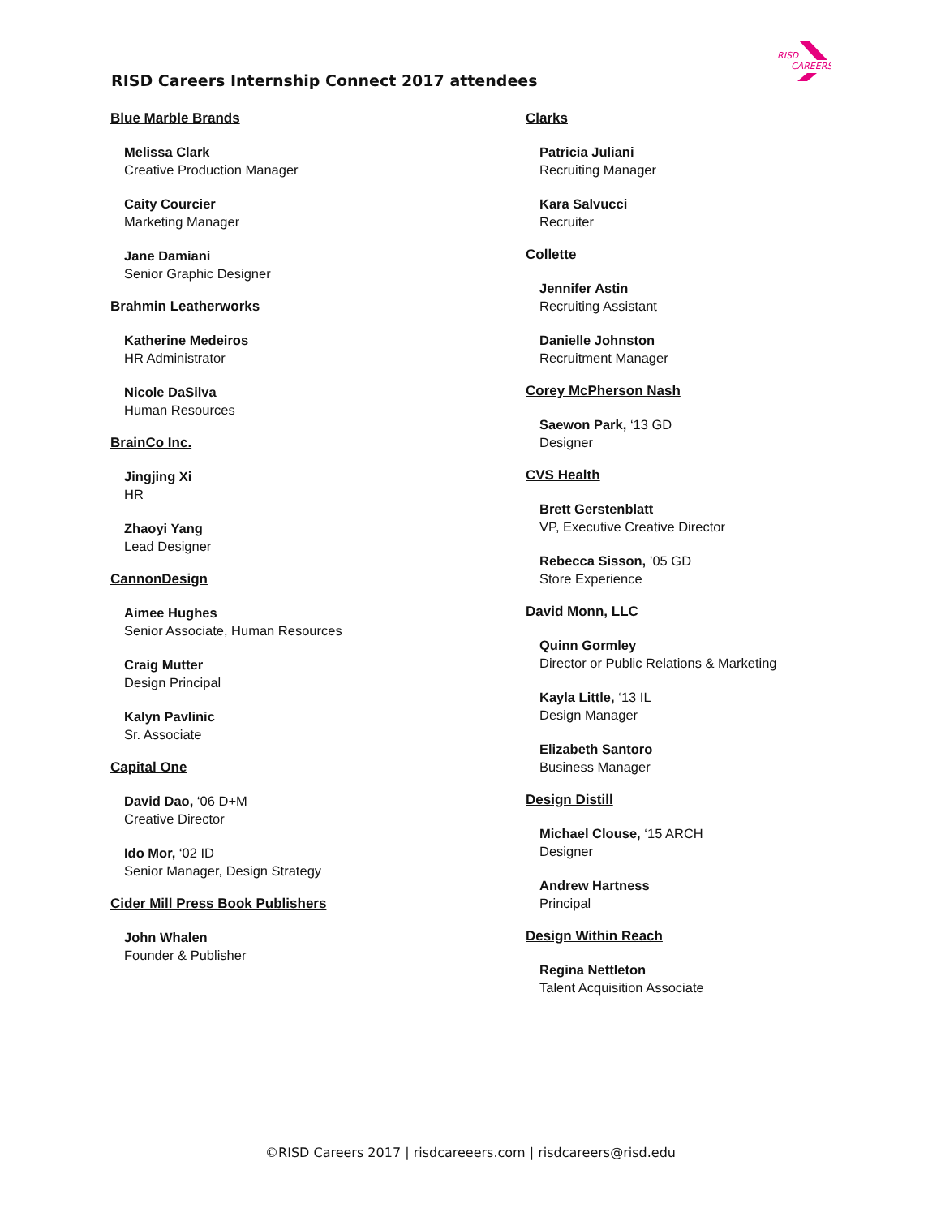RISD
CAREERS
RISD Careers Internship Connect 2017 attendees
Blue Marble Brands
Melissa Clark
Creative Production Manager
Caity Courcier
Marketing Manager
Jane Damiani
Senior Graphic Designer
Brahmin Leatherworks
Katherine Medeiros
HR Administrator
Nicole DaSilva
Human Resources
BrainCo Inc.
Jingjing Xi
HR
Zhaoyi Yang
Lead Designer
CannonDesign
Aimee Hughes
Senior Associate, Human Resources
Craig Mutter
Design Principal
Kalyn Pavlinic
Sr. Associate
Capital One
David Dao, ‘06 D+M
Creative Director
Ido Mor, ‘02 ID
Senior Manager, Design Strategy
Cider Mill Press Book Publishers
John Whalen
Founder & Publisher
Clarks
Patricia Juliani
Recruiting Manager
Kara Salvucci
Recruiter
Collette
Jennifer Astin
Recruiting Assistant
Danielle Johnston
Recruitment Manager
Corey McPherson Nash
Saewon Park, ‘13 GD
Designer
CVS Health
Brett Gerstenblatt
VP, Executive Creative Director
Rebecca Sisson, ’05 GD
Store Experience
David Monn, LLC
Quinn Gormley
Director or Public Relations & Marketing
Kayla Little, ‘13 IL
Design Manager
Elizabeth Santoro
Business Manager
Design Distill
Michael Clouse, ‘15 ARCH
Designer
Andrew Hartness
Principal
Design Within Reach
Regina Nettleton
Talent Acquisition Associate
©RISD Careers 2017 | risdcareeers.com | risdcareers@risd.edu